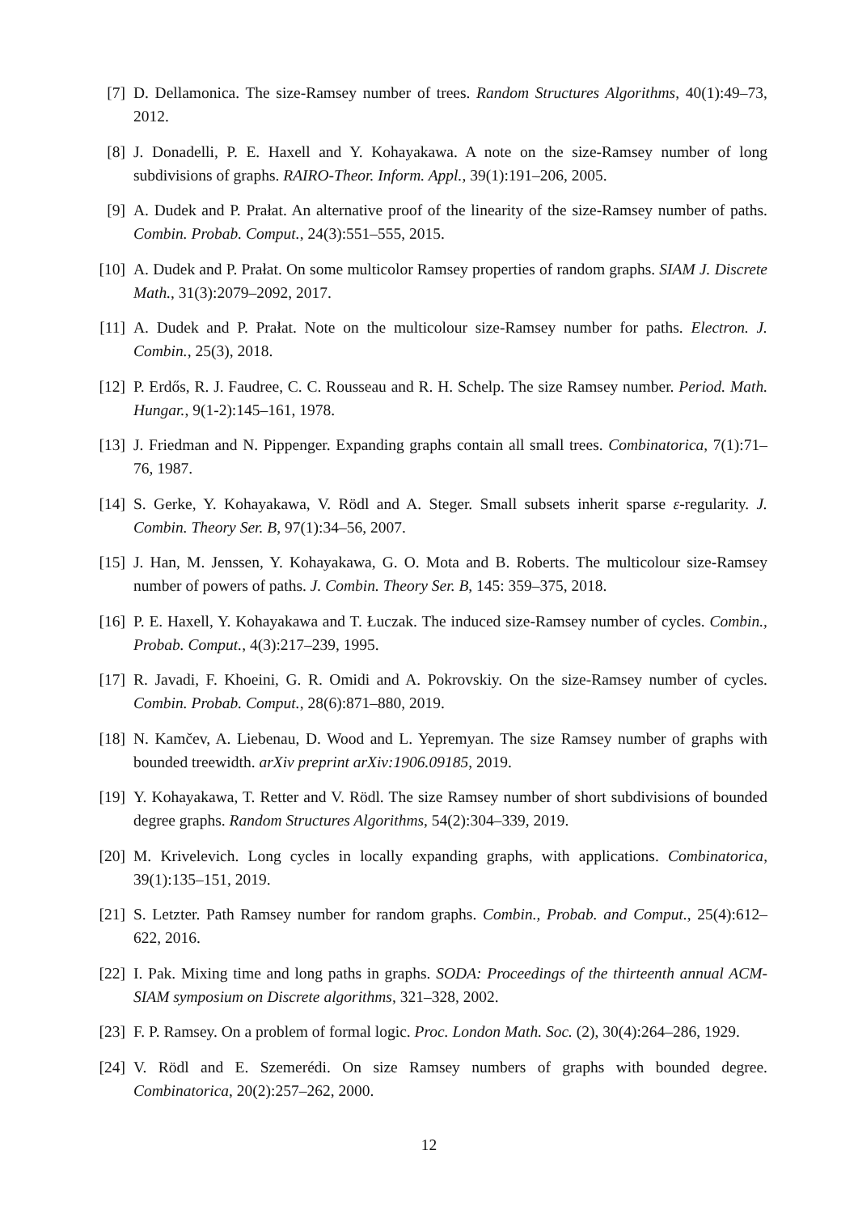[7] D. Dellamonica. The size-Ramsey number of trees. Random Structures Algorithms, 40(1):49–73, 2012.
[8] J. Donadelli, P. E. Haxell and Y. Kohayakawa. A note on the size-Ramsey number of long subdivisions of graphs. RAIRO-Theor. Inform. Appl., 39(1):191–206, 2005.
[9] A. Dudek and P. Prałat. An alternative proof of the linearity of the size-Ramsey number of paths. Combin. Probab. Comput., 24(3):551–555, 2015.
[10] A. Dudek and P. Prałat. On some multicolor Ramsey properties of random graphs. SIAM J. Discrete Math., 31(3):2079–2092, 2017.
[11] A. Dudek and P. Prałat. Note on the multicolour size-Ramsey number for paths. Electron. J. Combin., 25(3), 2018.
[12] P. Erdős, R. J. Faudree, C. C. Rousseau and R. H. Schelp. The size Ramsey number. Period. Math. Hungar., 9(1-2):145–161, 1978.
[13] J. Friedman and N. Pippenger. Expanding graphs contain all small trees. Combinatorica, 7(1):71–76, 1987.
[14] S. Gerke, Y. Kohayakawa, V. Rödl and A. Steger. Small subsets inherit sparse ε-regularity. J. Combin. Theory Ser. B, 97(1):34–56, 2007.
[15] J. Han, M. Jenssen, Y. Kohayakawa, G. O. Mota and B. Roberts. The multicolour size-Ramsey number of powers of paths. J. Combin. Theory Ser. B, 145: 359–375, 2018.
[16] P. E. Haxell, Y. Kohayakawa and T. Łuczak. The induced size-Ramsey number of cycles. Combin., Probab. Comput., 4(3):217–239, 1995.
[17] R. Javadi, F. Khoeini, G. R. Omidi and A. Pokrovskiy. On the size-Ramsey number of cycles. Combin. Probab. Comput., 28(6):871–880, 2019.
[18] N. Kamčev, A. Liebenau, D. Wood and L. Yepremyan. The size Ramsey number of graphs with bounded treewidth. arXiv preprint arXiv:1906.09185, 2019.
[19] Y. Kohayakawa, T. Retter and V. Rödl. The size Ramsey number of short subdivisions of bounded degree graphs. Random Structures Algorithms, 54(2):304–339, 2019.
[20] M. Krivelevich. Long cycles in locally expanding graphs, with applications. Combinatorica, 39(1):135–151, 2019.
[21] S. Letzter. Path Ramsey number for random graphs. Combin., Probab. and Comput., 25(4):612–622, 2016.
[22] I. Pak. Mixing time and long paths in graphs. SODA: Proceedings of the thirteenth annual ACM-SIAM symposium on Discrete algorithms, 321–328, 2002.
[23] F. P. Ramsey. On a problem of formal logic. Proc. London Math. Soc. (2), 30(4):264–286, 1929.
[24] V. Rödl and E. Szemerédi. On size Ramsey numbers of graphs with bounded degree. Combinatorica, 20(2):257–262, 2000.
12